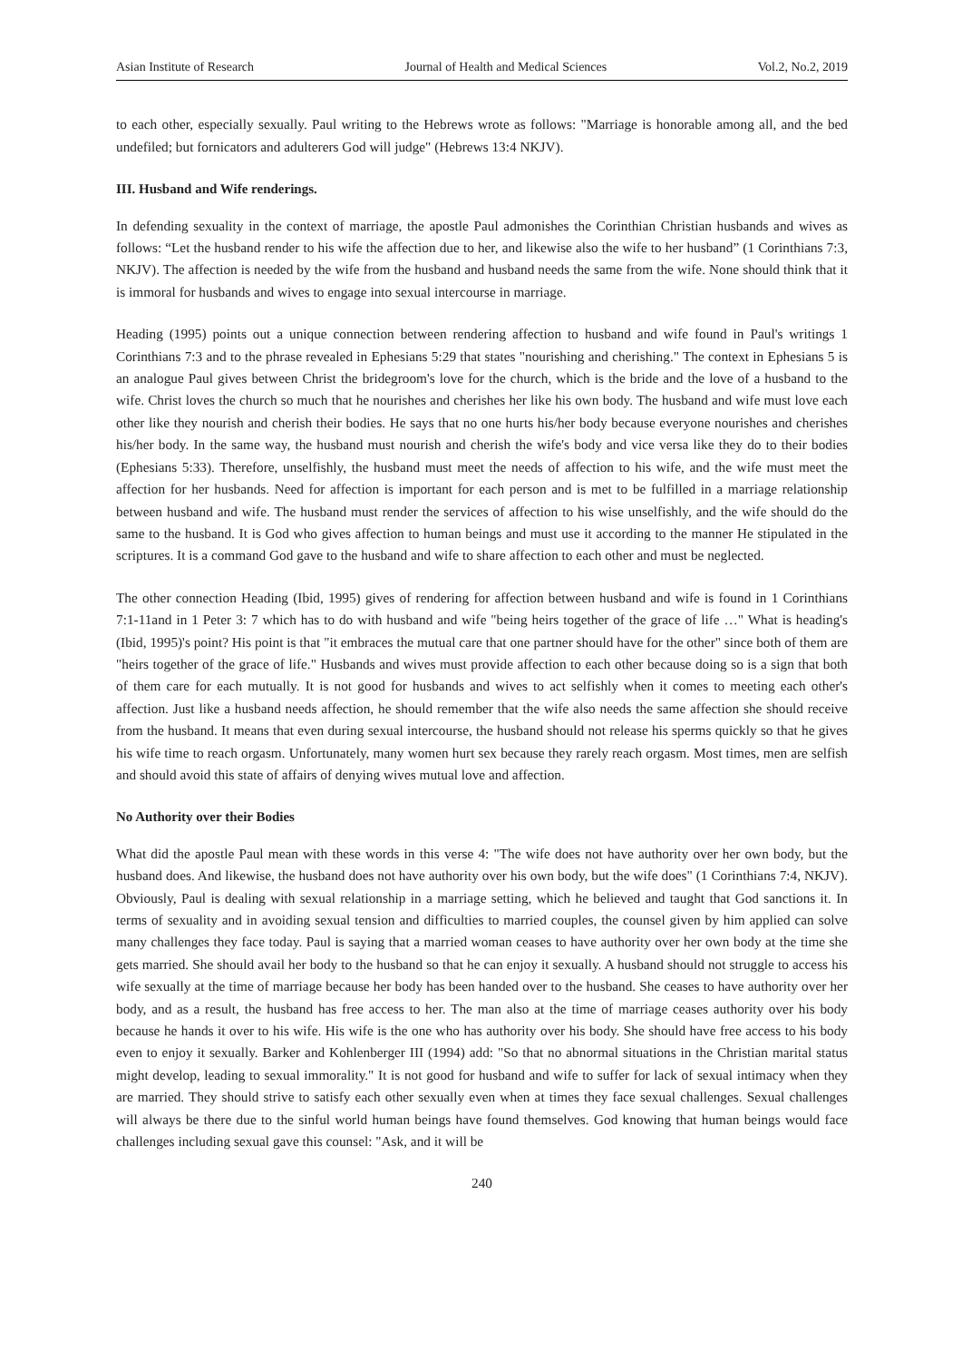Asian Institute of Research Journal of Health and Medical Sciences Vol.2, No.2, 2019
to each other, especially sexually. Paul writing to the Hebrews wrote as follows: "Marriage is honorable among all, and the bed undefiled; but fornicators and adulterers God will judge" (Hebrews 13:4 NKJV).
III. Husband and Wife renderings.
In defending sexuality in the context of marriage, the apostle Paul admonishes the Corinthian Christian husbands and wives as follows: “Let the husband render to his wife the affection due to her, and likewise also the wife to her husband” (1 Corinthians 7:3, NKJV). The affection is needed by the wife from the husband and husband needs the same from the wife. None should think that it is immoral for husbands and wives to engage into sexual intercourse in marriage.
Heading (1995) points out a unique connection between rendering affection to husband and wife found in Paul's writings 1 Corinthians 7:3 and to the phrase revealed in Ephesians 5:29 that states "nourishing and cherishing." The context in Ephesians 5 is an analogue Paul gives between Christ the bridegroom's love for the church, which is the bride and the love of a husband to the wife. Christ loves the church so much that he nourishes and cherishes her like his own body. The husband and wife must love each other like they nourish and cherish their bodies. He says that no one hurts his/her body because everyone nourishes and cherishes his/her body. In the same way, the husband must nourish and cherish the wife's body and vice versa like they do to their bodies (Ephesians 5:33). Therefore, unselfishly, the husband must meet the needs of affection to his wife, and the wife must meet the affection for her husbands. Need for affection is important for each person and is met to be fulfilled in a marriage relationship between husband and wife. The husband must render the services of affection to his wise unselfishly, and the wife should do the same to the husband. It is God who gives affection to human beings and must use it according to the manner He stipulated in the scriptures. It is a command God gave to the husband and wife to share affection to each other and must be neglected.
The other connection Heading (Ibid, 1995) gives of rendering for affection between husband and wife is found in 1 Corinthians 7:1-11and in 1 Peter 3: 7 which has to do with husband and wife "being heirs together of the grace of life …" What is heading's (Ibid, 1995)'s point? His point is that "it embraces the mutual care that one partner should have for the other" since both of them are "heirs together of the grace of life." Husbands and wives must provide affection to each other because doing so is a sign that both of them care for each mutually. It is not good for husbands and wives to act selfishly when it comes to meeting each other's affection. Just like a husband needs affection, he should remember that the wife also needs the same affection she should receive from the husband. It means that even during sexual intercourse, the husband should not release his sperms quickly so that he gives his wife time to reach orgasm. Unfortunately, many women hurt sex because they rarely reach orgasm. Most times, men are selfish and should avoid this state of affairs of denying wives mutual love and affection.
No Authority over their Bodies
What did the apostle Paul mean with these words in this verse 4: "The wife does not have authority over her own body, but the husband does. And likewise, the husband does not have authority over his own body, but the wife does" (1 Corinthians 7:4, NKJV). Obviously, Paul is dealing with sexual relationship in a marriage setting, which he believed and taught that God sanctions it. In terms of sexuality and in avoiding sexual tension and difficulties to married couples, the counsel given by him applied can solve many challenges they face today. Paul is saying that a married woman ceases to have authority over her own body at the time she gets married. She should avail her body to the husband so that he can enjoy it sexually. A husband should not struggle to access his wife sexually at the time of marriage because her body has been handed over to the husband. She ceases to have authority over her body, and as a result, the husband has free access to her. The man also at the time of marriage ceases authority over his body because he hands it over to his wife. His wife is the one who has authority over his body. She should have free access to his body even to enjoy it sexually. Barker and Kohlenberger III (1994) add: "So that no abnormal situations in the Christian marital status might develop, leading to sexual immorality." It is not good for husband and wife to suffer for lack of sexual intimacy when they are married. They should strive to satisfy each other sexually even when at times they face sexual challenges. Sexual challenges will always be there due to the sinful world human beings have found themselves. God knowing that human beings would face challenges including sexual gave this counsel: "Ask, and it will be
240